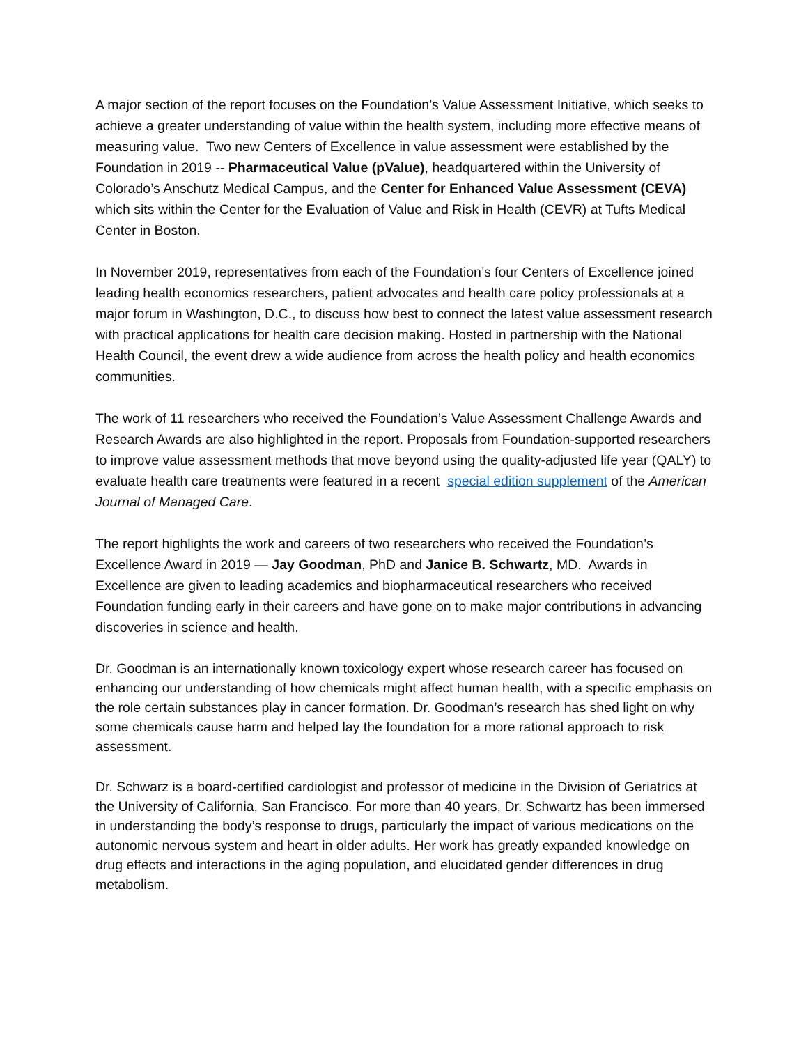A major section of the report focuses on the Foundation’s Value Assessment Initiative, which seeks to achieve a greater understanding of value within the health system, including more effective means of measuring value. Two new Centers of Excellence in value assessment were established by the Foundation in 2019 -- Pharmaceutical Value (pValue), headquartered within the University of Colorado’s Anschutz Medical Campus, and the Center for Enhanced Value Assessment (CEVA) which sits within the Center for the Evaluation of Value and Risk in Health (CEVR) at Tufts Medical Center in Boston.
In November 2019, representatives from each of the Foundation’s four Centers of Excellence joined leading health economics researchers, patient advocates and health care policy professionals at a major forum in Washington, D.C., to discuss how best to connect the latest value assessment research with practical applications for health care decision making. Hosted in partnership with the National Health Council, the event drew a wide audience from across the health policy and health economics communities.
The work of 11 researchers who received the Foundation’s Value Assessment Challenge Awards and Research Awards are also highlighted in the report. Proposals from Foundation-supported researchers to improve value assessment methods that move beyond using the quality-adjusted life year (QALY) to evaluate health care treatments were featured in a recent special edition supplement of the American Journal of Managed Care.
The report highlights the work and careers of two researchers who received the Foundation’s Excellence Award in 2019 — Jay Goodman, PhD and Janice B. Schwartz, MD. Awards in Excellence are given to leading academics and biopharmaceutical researchers who received Foundation funding early in their careers and have gone on to make major contributions in advancing discoveries in science and health.
Dr. Goodman is an internationally known toxicology expert whose research career has focused on enhancing our understanding of how chemicals might affect human health, with a specific emphasis on the role certain substances play in cancer formation. Dr. Goodman’s research has shed light on why some chemicals cause harm and helped lay the foundation for a more rational approach to risk assessment.
Dr. Schwarz is a board-certified cardiologist and professor of medicine in the Division of Geriatrics at the University of California, San Francisco. For more than 40 years, Dr. Schwartz has been immersed in understanding the body’s response to drugs, particularly the impact of various medications on the autonomic nervous system and heart in older adults. Her work has greatly expanded knowledge on drug effects and interactions in the aging population, and elucidated gender differences in drug metabolism.